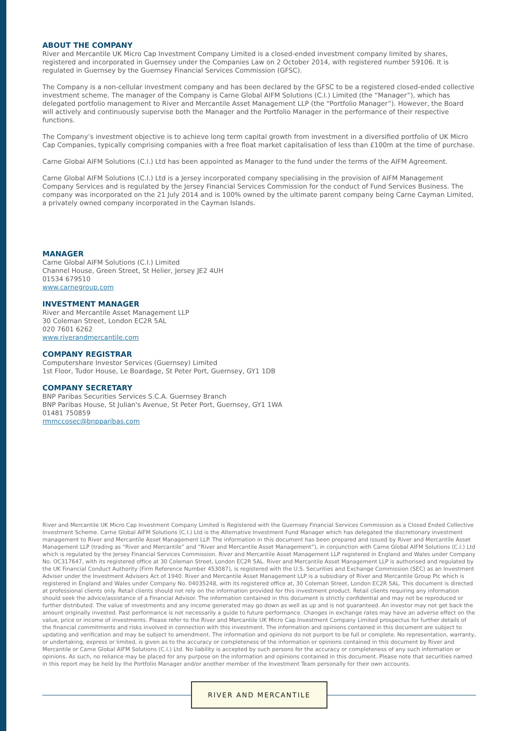ABOUT THE COMPANY
River and Mercantile UK Micro Cap Investment Company Limited is a closed-ended investment company limited by shares, registered and incorporated in Guernsey under the Companies Law on 2 October 2014, with registered number 59106. It is regulated in Guernsey by the Guernsey Financial Services Commission (GFSC).
The Company is a non-cellular investment company and has been declared by the GFSC to be a registered closed-ended collective investment scheme. The manager of the Company is Carne Global AIFM Solutions (C.I.) Limited (the “Manager”), which has delegated portfolio management to River and Mercantile Asset Management LLP (the “Portfolio Manager”). However, the Board will actively and continuously supervise both the Manager and the Portfolio Manager in the performance of their respective functions.
The Company’s investment objective is to achieve long term capital growth from investment in a diversified portfolio of UK Micro Cap Companies, typically comprising companies with a free float market capitalisation of less than £100m at the time of purchase.
Carne Global AIFM Solutions (C.I.) Ltd has been appointed as Manager to the fund under the terms of the AIFM Agreement.
Carne Global AIFM Solutions (C.I.) Ltd is a Jersey incorporated company specialising in the provision of AIFM Management Company Services and is regulated by the Jersey Financial Services Commission for the conduct of Fund Services Business. The company was incorporated on the 21 July 2014 and is 100% owned by the ultimate parent company being Carne Cayman Limited, a privately owned company incorporated in the Cayman Islands.
MANAGER
Carne Global AIFM Solutions (C.I.) Limited
Channel House, Green Street, St Helier, Jersey JE2 4UH
01534 679510
www.carnegroup.com
INVESTMENT MANAGER
River and Mercantile Asset Management LLP
30 Coleman Street, London EC2R 5AL
020 7601 6262
www.riverandmercantile.com
COMPANY REGISTRAR
Computershare Investor Services (Guernsey) Limited
1st Floor, Tudor House, Le Boardage, St Peter Port, Guernsey, GY1 1DB
COMPANY SECRETARY
BNP Paribas Securities Services S.C.A. Guernsey Branch
BNP Paribas House, St Julian's Avenue, St Peter Port, Guernsey, GY1 1WA
01481 750859
rmmccosec@bnpparibas.com
River and Mercantile UK Micro Cap Investment Company Limited is Registered with the Guernsey Financial Services Commission as a Closed Ended Collective Investment Scheme. Carne Global AIFM Solutions (C.I.) Ltd is the Alternative Investment Fund Manager which has delegated the discretionary investment management to River and Mercantile Asset Management LLP. The information in this document has been prepared and issued by River and Mercantile Asset Management LLP (trading as “River and Mercantile” and “River and Mercantile Asset Management”), in conjunction with Carne Global AIFM Solutions (C.I.) Ltd which is regulated by the Jersey Financial Services Commission. River and Mercantile Asset Management LLP registered in England and Wales under Company No. OC317647, with its registered office at 30 Coleman Street, London EC2R 5AL. River and Mercantile Asset Management LLP is authorised and regulated by the UK Financial Conduct Authority (Firm Reference Number 453087), is registered with the U.S. Securities and Exchange Commission (SEC) as an Investment Adviser under the Investment Advisers Act of 1940. River and Mercantile Asset Management LLP is a subsidiary of River and Mercantile Group Plc which is registered in England and Wales under Company No. 04035248, with its registered office at, 30 Coleman Street, London EC2R 5AL. This document is directed at professional clients only. Retail clients should not rely on the information provided for this investment product. Retail clients requiring any information should seek the advice/assistance of a Financial Advisor. The information contained in this document is strictly confidential and may not be reproduced or further distributed. The value of investments and any income generated may go down as well as up and is not guaranteed. An investor may not get back the amount originally invested. Past performance is not necessarily a guide to future performance. Changes in exchange rates may have an adverse effect on the value, price or income of investments. Please refer to the River and Mercantile UK Micro Cap Investment Company Limited prospectus for further details of the financial commitments and risks involved in connection with this investment. The information and opinions contained in this document are subject to updating and verification and may be subject to amendment. The information and opinions do not purport to be full or complete. No representation, warranty, or undertaking, express or limited, is given as to the accuracy or completeness of the information or opinions contained in this document by River and Mercantile or Carne Global AIFM Solutions (C.I.) Ltd. No liability is accepted by such persons for the accuracy or completeness of any such information or opinions. As such, no reliance may be placed for any purpose on the information and opinions contained in this document. Please note that securities named in this report may be held by the Portfolio Manager and/or another member of the Investment Team personally for their own accounts.
RIVER AND MERCANTILE